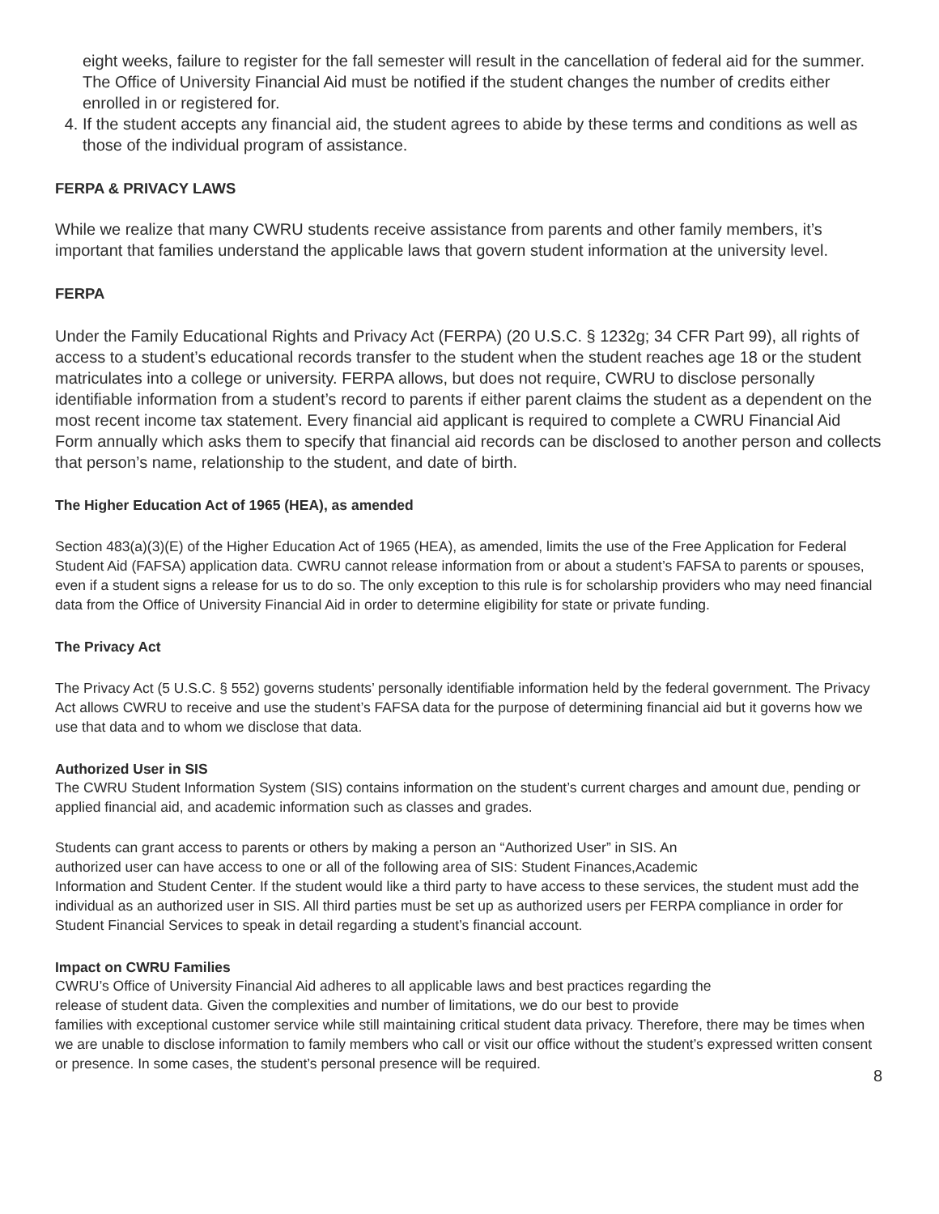eight weeks, failure to register for the fall semester will result in the cancellation of federal aid for the summer. The Office of University Financial Aid must be notified if the student changes the number of credits either enrolled in or registered for.
4. If the student accepts any financial aid, the student agrees to abide by these terms and conditions as well as those of the individual program of assistance.
FERPA & PRIVACY LAWS
While we realize that many CWRU students receive assistance from parents and other family members, it’s important that families understand the applicable laws that govern student information at the university level.
FERPA
Under the Family Educational Rights and Privacy Act (FERPA) (20 U.S.C. § 1232g; 34 CFR Part 99), all rights of access to a student’s educational records transfer to the student when the student reaches age 18 or the student matriculates into a college or university. FERPA allows, but does not require, CWRU to disclose personally identifiable information from a student’s record to parents if either parent claims the student as a dependent on the most recent income tax statement. Every financial aid applicant is required to complete a CWRU Financial Aid Form annually which asks them to specify that financial aid records can be disclosed to another person and collects that person’s name, relationship to the student, and date of birth.
The Higher Education Act of 1965 (HEA), as amended
Section 483(a)(3)(E) of the Higher Education Act of 1965 (HEA), as amended, limits the use of the Free Application for Federal Student Aid (FAFSA) application data. CWRU cannot release information from or about a student’s FAFSA to parents or spouses, even if a student signs a release for us to do so. The only exception to this rule is for scholarship providers who may need financial data from the Office of University Financial Aid in order to determine eligibility for state or private funding.
The Privacy Act
The Privacy Act (5 U.S.C. § 552) governs students’ personally identifiable information held by the federal government. The Privacy Act allows CWRU to receive and use the student’s FAFSA data for the purpose of determining financial aid but it governs how we use that data and to whom we disclose that data.
Authorized User in SIS
The CWRU Student Information System (SIS) contains information on the student’s current charges and amount due, pending or applied financial aid, and academic information such as classes and grades.
Students can grant access to parents or others by making a person an “Authorized User” in SIS. An
authorized user can have access to one or all of the following area of SIS: Student Finances,Academic
Information and Student Center. If the student would like a third party to have access to these services, the student must add the individual as an authorized user in SIS. All third parties must be set up as authorized users per FERPA compliance in order for Student Financial Services to speak in detail regarding a student’s financial account.
Impact on CWRU Families
CWRU’s Office of University Financial Aid adheres to all applicable laws and best practices regarding the
release of student data. Given the complexities and number of limitations, we do our best to provide
families with exceptional customer service while still maintaining critical student data privacy. Therefore, there may be times when we are unable to disclose information to family members who call or visit our office without the student’s expressed written consent or presence. In some cases, the student’s personal presence will be required.
8